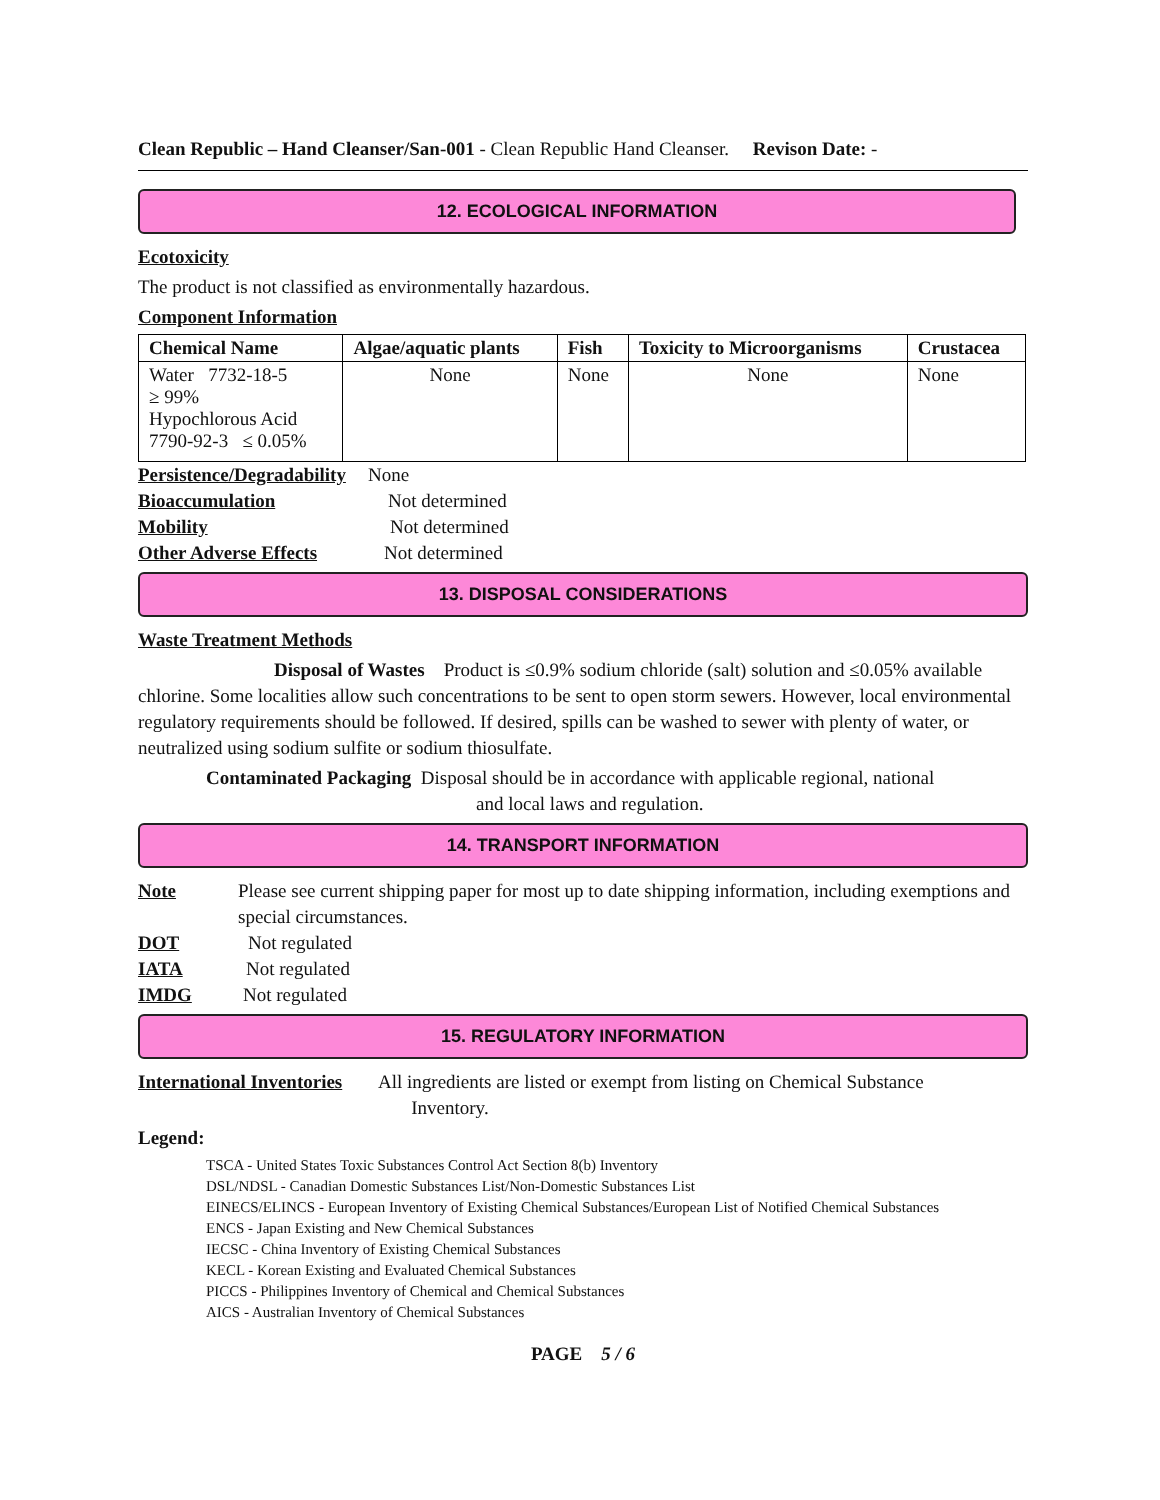Clean Republic – Hand Cleanser/San-001 - Clean Republic Hand Cleanser. Revison Date: -
12. ECOLOGICAL INFORMATION
Ecotoxicity
The product is not classified as environmentally hazardous.
Component Information
| Chemical Name | Algae/aquatic plants | Fish | Toxicity to Microorganisms | Crustacea |
| --- | --- | --- | --- | --- |
| Water 7732-18-5 ≥ 99% Hypochlorous Acid 7790-92-3 ≤ 0.05% | None | None | None | None |
Persistence/Degradability None
Bioaccumulation Not determined
Mobility Not determined
Other Adverse Effects Not determined
13. DISPOSAL CONSIDERATIONS
Waste Treatment Methods
Disposal of Wastes Product is ≤0.9% sodium chloride (salt) solution and ≤0.05% available chlorine. Some localities allow such concentrations to be sent to open storm sewers. However, local environmental regulatory requirements should be followed. If desired, spills can be washed to sewer with plenty of water, or neutralized using sodium sulfite or sodium thiosulfate.
Contaminated Packaging Disposal should be in accordance with applicable regional, national
and local laws and regulation.
14. TRANSPORT INFORMATION
Note Please see current shipping paper for most up to date shipping information, including exemptions and special circumstances.
DOT Not regulated
IATA Not regulated
IMDG Not regulated
15. REGULATORY INFORMATION
International Inventories All ingredients are listed or exempt from listing on Chemical Substance
Inventory.
Legend:
TSCA - United States Toxic Substances Control Act Section 8(b) Inventory
DSL/NDSL - Canadian Domestic Substances List/Non-Domestic Substances List
EINECS/ELINCS - European Inventory of Existing Chemical Substances/European List of Notified Chemical Substances
ENCS - Japan Existing and New Chemical Substances
IECSC - China Inventory of Existing Chemical Substances
KECL - Korean Existing and Evaluated Chemical Substances
PICCS - Philippines Inventory of Chemical and Chemical Substances
AICS - Australian Inventory of Chemical Substances
PAGE 5 / 6